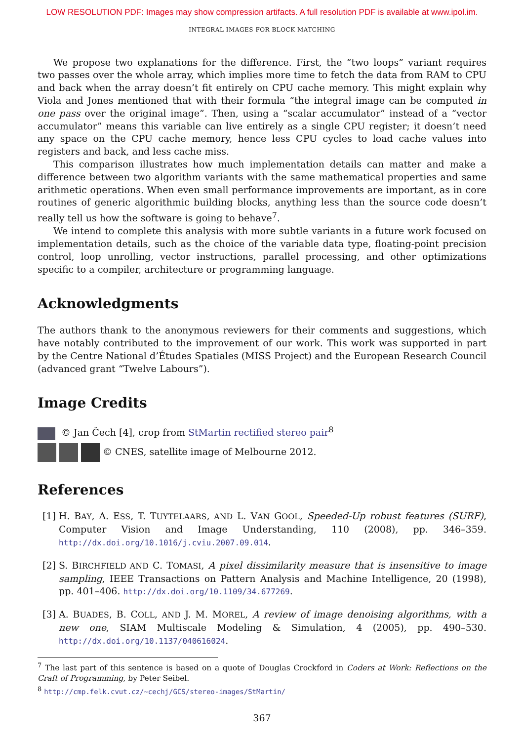LOW RESOLUTION PDF: Images may show compression artifacts. A full resolution PDF is available at www.ipol.im.
INTEGRAL IMAGES FOR BLOCK MATCHING
We propose two explanations for the difference. First, the “two loops” variant requires two passes over the whole array, which implies more time to fetch the data from RAM to CPU and back when the array doesn’t fit entirely on CPU cache memory. This might explain why Viola and Jones mentioned that with their formula “the integral image can be computed in one pass over the original image”. Then, using a “scalar accumulator” instead of a “vector accumulator” means this variable can live entirely as a single CPU register; it doesn’t need any space on the CPU cache memory, hence less CPU cycles to load cache values into registers and back, and less cache miss.
This comparison illustrates how much implementation details can matter and make a difference between two algorithm variants with the same mathematical properties and same arithmetic operations. When even small performance improvements are important, as in core routines of generic algorithmic building blocks, anything less than the source code doesn’t really tell us how the software is going to behave<sup>7</sup>.
We intend to complete this analysis with more subtle variants in a future work focused on implementation details, such as the choice of the variable data type, floating-point precision control, loop unrolling, vector instructions, parallel processing, and other optimizations specific to a compiler, architecture or programming language.
Acknowledgments
The authors thank to the anonymous reviewers for their comments and suggestions, which have notably contributed to the improvement of our work. This work was supported in part by the Centre National d’Études Spatiales (MISS Project) and the European Research Council (advanced grant “Twelve Labours”).
Image Credits
© Jan Čech [4], crop from StMartin rectified stereo pair<sup>8</sup>
© CNES, satellite image of Melbourne 2012.
References
[1] H. BAY, A. ESS, T. TUYTELAARS, AND L. VAN GOOL, Speeded-Up robust features (SURF), Computer Vision and Image Understanding, 110 (2008), pp. 346–359. http://dx.doi.org/10.1016/j.cviu.2007.09.014.
[2] S. BIRCHFIELD AND C. TOMASI, A pixel dissimilarity measure that is insensitive to image sampling, IEEE Transactions on Pattern Analysis and Machine Intelligence, 20 (1998), pp. 401–406. http://dx.doi.org/10.1109/34.677269.
[3] A. BUADES, B. COLL, AND J. M. MOREL, A review of image denoising algorithms, with a new one, SIAM Multiscale Modeling & Simulation, 4 (2005), pp. 490–530. http://dx.doi.org/10.1137/040616024.
<sup>7</sup> The last part of this sentence is based on a quote of Douglas Crockford in Coders at Work: Reflections on the Craft of Programming, by Peter Seibel.
<sup>8</sup> http://cmp.felk.cvut.cz/~cechj/GCS/stereo-images/StMartin/
367